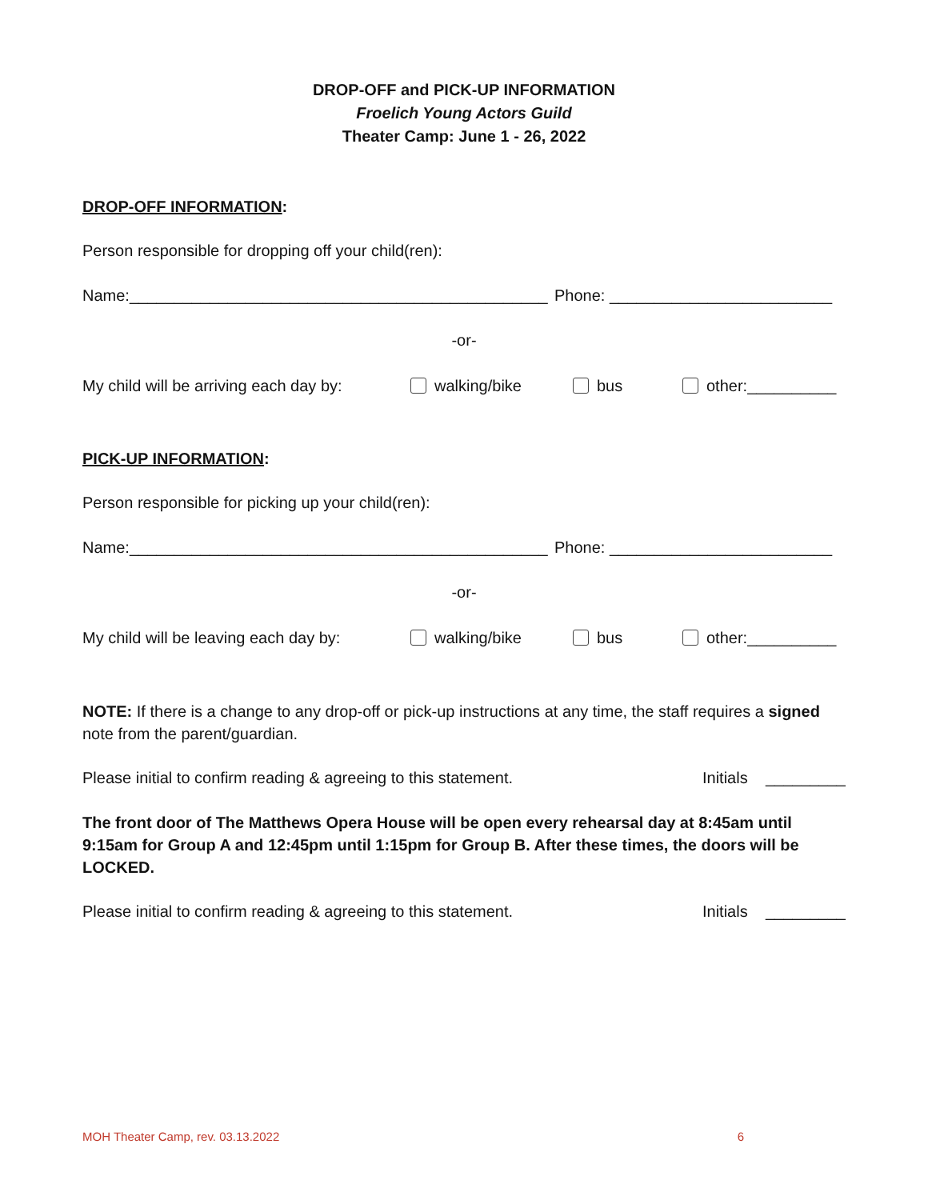DROP-OFF and PICK-UP INFORMATION
Froelich Young Actors Guild
Theater Camp: June 1 - 26, 2022
DROP-OFF INFORMATION:
Person responsible for dropping off your child(ren):
Name:_______________________________________________ Phone: _________________________
-or-
My child will be arriving each day by: walking/bike bus other:__________
PICK-UP INFORMATION:
Person responsible for picking up your child(ren):
Name:_______________________________________________ Phone: _________________________
-or-
My child will be leaving each day by: walking/bike bus other:__________
NOTE: If there is a change to any drop-off or pick-up instructions at any time, the staff requires a signed note from the parent/guardian.
Please initial to confirm reading & agreeing to this statement. Initials _________
The front door of The Matthews Opera House will be open every rehearsal day at 8:45am until 9:15am for Group A and 12:45pm until 1:15pm for Group B. After these times, the doors will be LOCKED.
Please initial to confirm reading & agreeing to this statement. Initials _________
MOH Theater Camp, rev. 03.13.2022 6